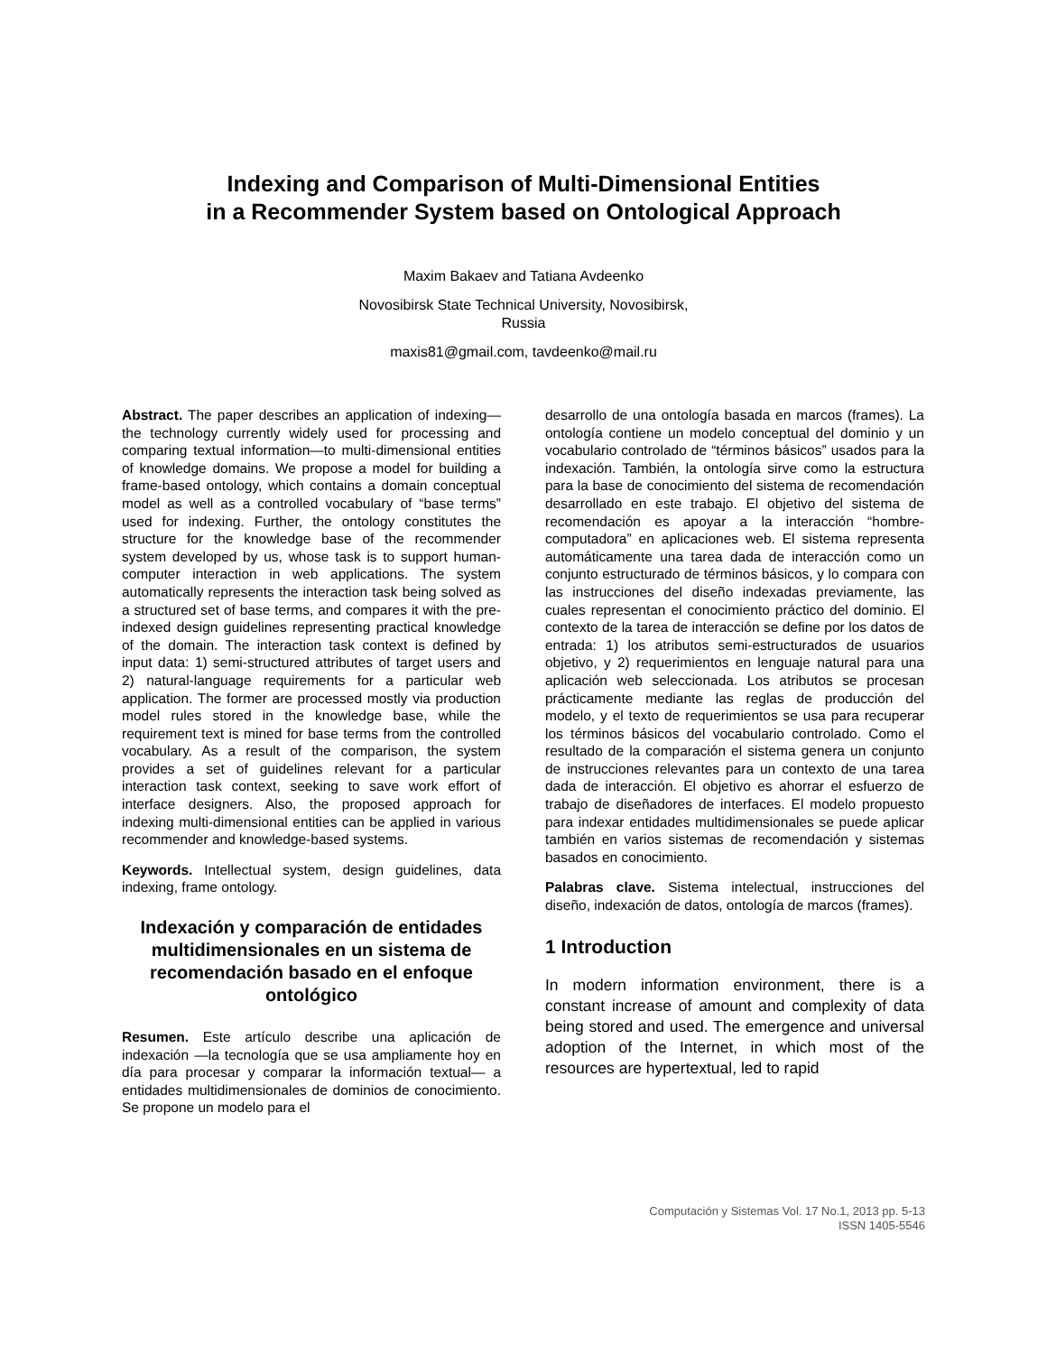Indexing and Comparison of Multi-Dimensional Entities
in a Recommender System based on Ontological Approach
Maxim Bakaev and Tatiana Avdeenko
Novosibirsk State Technical University, Novosibirsk,
Russia
maxis81@gmail.com, tavdeenko@mail.ru
Abstract. The paper describes an application of indexing—the technology currently widely used for processing and comparing textual information—to multi-dimensional entities of knowledge domains. We propose a model for building a frame-based ontology, which contains a domain conceptual model as well as a controlled vocabulary of “base terms” used for indexing. Further, the ontology constitutes the structure for the knowledge base of the recommender system developed by us, whose task is to support human-computer interaction in web applications. The system automatically represents the interaction task being solved as a structured set of base terms, and compares it with the pre-indexed design guidelines representing practical knowledge of the domain. The interaction task context is defined by input data: 1) semi-structured attributes of target users and 2) natural-language requirements for a particular web application. The former are processed mostly via production model rules stored in the knowledge base, while the requirement text is mined for base terms from the controlled vocabulary. As a result of the comparison, the system provides a set of guidelines relevant for a particular interaction task context, seeking to save work effort of interface designers. Also, the proposed approach for indexing multi-dimensional entities can be applied in various recommender and knowledge-based systems.
Keywords. Intellectual system, design guidelines, data indexing, frame ontology.
Indexación y comparación de entidades multidimensionales en un sistema de recomendación basado en el enfoque ontológico
Resumen. Este artículo describe una aplicación de indexación —la tecnología que se usa ampliamente hoy en día para procesar y comparar la información textual— a entidades multidimensionales de dominios de conocimiento. Se propone un modelo para el
desarrollo de una ontología basada en marcos (frames). La ontología contiene un modelo conceptual del dominio y un vocabulario controlado de “términos básicos” usados para la indexación. También, la ontología sirve como la estructura para la base de conocimiento del sistema de recomendación desarrollado en este trabajo. El objetivo del sistema de recomendación es apoyar a la interacción “hombre-computadora” en aplicaciones web. El sistema representa automáticamente una tarea dada de interacción como un conjunto estructurado de términos básicos, y lo compara con las instrucciones del diseño indexadas previamente, las cuales representan el conocimiento práctico del dominio. El contexto de la tarea de interacción se define por los datos de entrada: 1) los atributos semi-estructurados de usuarios objetivo, y 2) requerimientos en lenguaje natural para una aplicación web seleccionada. Los atributos se procesan prácticamente mediante las reglas de producción del modelo, y el texto de requerimientos se usa para recuperar los términos básicos del vocabulario controlado. Como el resultado de la comparación el sistema genera un conjunto de instrucciones relevantes para un contexto de una tarea dada de interacción. El objetivo es ahorrar el esfuerzo de trabajo de diseñadores de interfaces. El modelo propuesto para indexar entidades multidimensionales se puede aplicar también en varios sistemas de recomendación y sistemas basados en conocimiento.
Palabras clave. Sistema intelectual, instrucciones del diseño, indexación de datos, ontología de marcos (frames).
1 Introduction
In modern information environment, there is a constant increase of amount and complexity of data being stored and used. The emergence and universal adoption of the Internet, in which most of the resources are hypertextual, led to rapid
Computación y Sistemas Vol. 17 No.1, 2013 pp. 5-13
ISSN 1405-5546